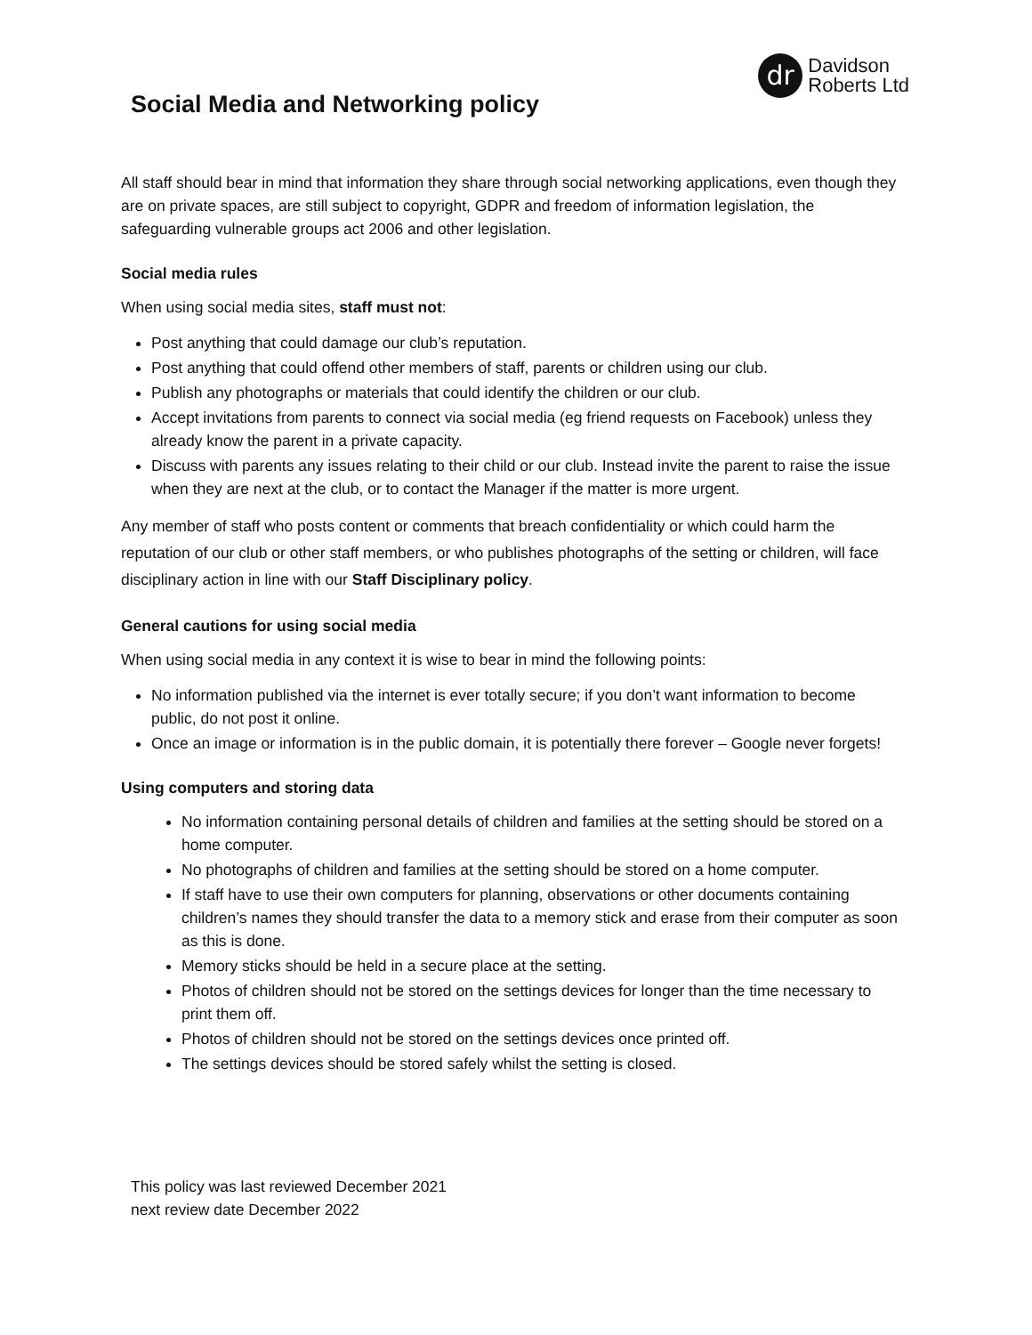Social Media and Networking policy
dr
Davidson
Roberts Ltd
All staff should bear in mind that information they share through social networking applications, even though they are on private spaces, are still subject to copyright, GDPR and freedom of information legislation, the safeguarding vulnerable groups act 2006 and other legislation.
Social media rules
When using social media sites, staff must not:
Post anything that could damage our club’s reputation.
Post anything that could offend other members of staff, parents or children using our club.
Publish any photographs or materials that could identify the children or our club.
Accept invitations from parents to connect via social media (eg friend requests on Facebook) unless they already know the parent in a private capacity.
Discuss with parents any issues relating to their child or our club. Instead invite the parent to raise the issue when they are next at the club, or to contact the Manager if the matter is more urgent.
Any member of staff who posts content or comments that breach confidentiality or which could harm the reputation of our club or other staff members, or who publishes photographs of the setting or children, will face disciplinary action in line with our Staff Disciplinary policy.
General cautions for using social media
When using social media in any context it is wise to bear in mind the following points:
No information published via the internet is ever totally secure; if you don’t want information to become public, do not post it online.
Once an image or information is in the public domain, it is potentially there forever – Google never forgets!
Using computers and storing data
No information containing personal details of children and families at the setting should be stored on a home computer.
No photographs of children and families at the setting should be stored on a home computer.
If staff have to use their own computers for planning, observations or other documents containing children’s names they should transfer the data to a memory stick and erase from their computer as soon as this is done.
Memory sticks should be held in a secure place at the setting.
Photos of children should not be stored on the settings devices for longer than the time necessary to print them off.
Photos of children should not be stored on the settings devices once printed off.
The settings devices should be stored safely whilst the setting is closed.
This policy was last reviewed December 2021
next review date December 2022